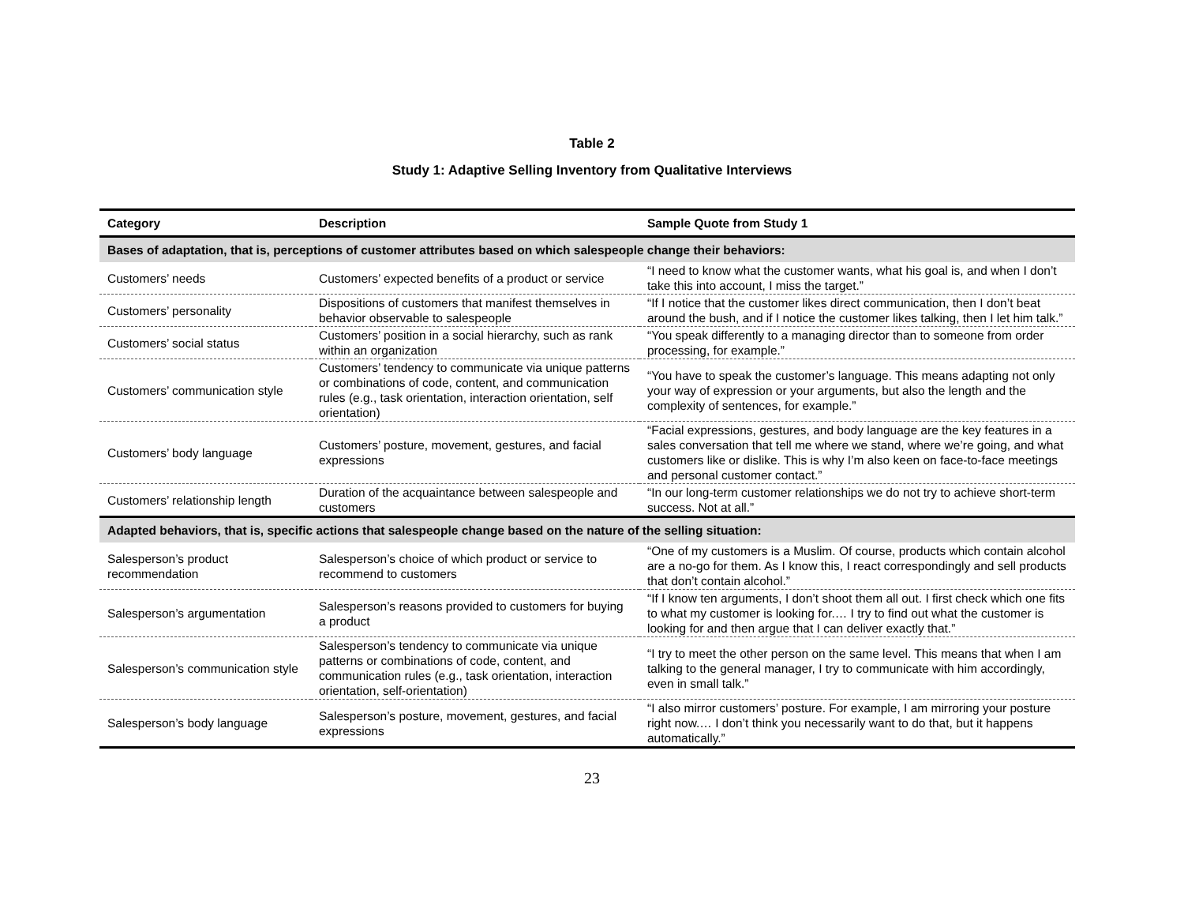Table 2
Study 1: Adaptive Selling Inventory from Qualitative Interviews
| Category | Description | Sample Quote from Study 1 |
| --- | --- | --- |
| Bases of adaptation, that is, perceptions of customer attributes based on which salespeople change their behaviors: | | |
| Customers’ needs | Customers’ expected benefits of a product or service | “I need to know what the customer wants, what his goal is, and when I don’t take this into account, I miss the target.” |
| Customers’ personality | Dispositions of customers that manifest themselves in behavior observable to salespeople | “If I notice that the customer likes direct communication, then I don’t beat around the bush, and if I notice the customer likes talking, then I let him talk.” |
| Customers’ social status | Customers’ position in a social hierarchy, such as rank within an organization | “You speak differently to a managing director than to someone from order processing, for example.” |
| Customers’ communication style | Customers’ tendency to communicate via unique patterns or combinations of code, content, and communication rules (e.g., task orientation, interaction orientation, self orientation) | “You have to speak the customer’s language. This means adapting not only your way of expression or your arguments, but also the length and the complexity of sentences, for example.” |
| Customers’ body language | Customers’ posture, movement, gestures, and facial expressions | “Facial expressions, gestures, and body language are the key features in a sales conversation that tell me where we stand, where we’re going, and what customers like or dislike. This is why I’m also keen on face-to-face meetings and personal customer contact.” |
| Customers’ relationship length | Duration of the acquaintance between salespeople and customers | “In our long-term customer relationships we do not try to achieve short-term success. Not at all.” |
| Adapted behaviors, that is, specific actions that salespeople change based on the nature of the selling situation: | | |
| Salesperson’s product recommendation | Salesperson’s choice of which product or service to recommend to customers | “One of my customers is a Muslim. Of course, products which contain alcohol are a no-go for them. As I know this, I react correspondingly and sell products that don’t contain alcohol.” |
| Salesperson’s argumentation | Salesperson’s reasons provided to customers for buying a product | “If I know ten arguments, I don’t shoot them all out. I first check which one fits to what my customer is looking for.… I try to find out what the customer is looking for and then argue that I can deliver exactly that.” |
| Salesperson’s communication style | Salesperson’s tendency to communicate via unique patterns or combinations of code, content, and communication rules (e.g., task orientation, interaction orientation, self-orientation) | “I try to meet the other person on the same level. This means that when I am talking to the general manager, I try to communicate with him accordingly, even in small talk.” |
| Salesperson’s body language | Salesperson’s posture, movement, gestures, and facial expressions | “I also mirror customers’ posture. For example, I am mirroring your posture right now.… I don’t think you necessarily want to do that, but it happens automatically.” |
23